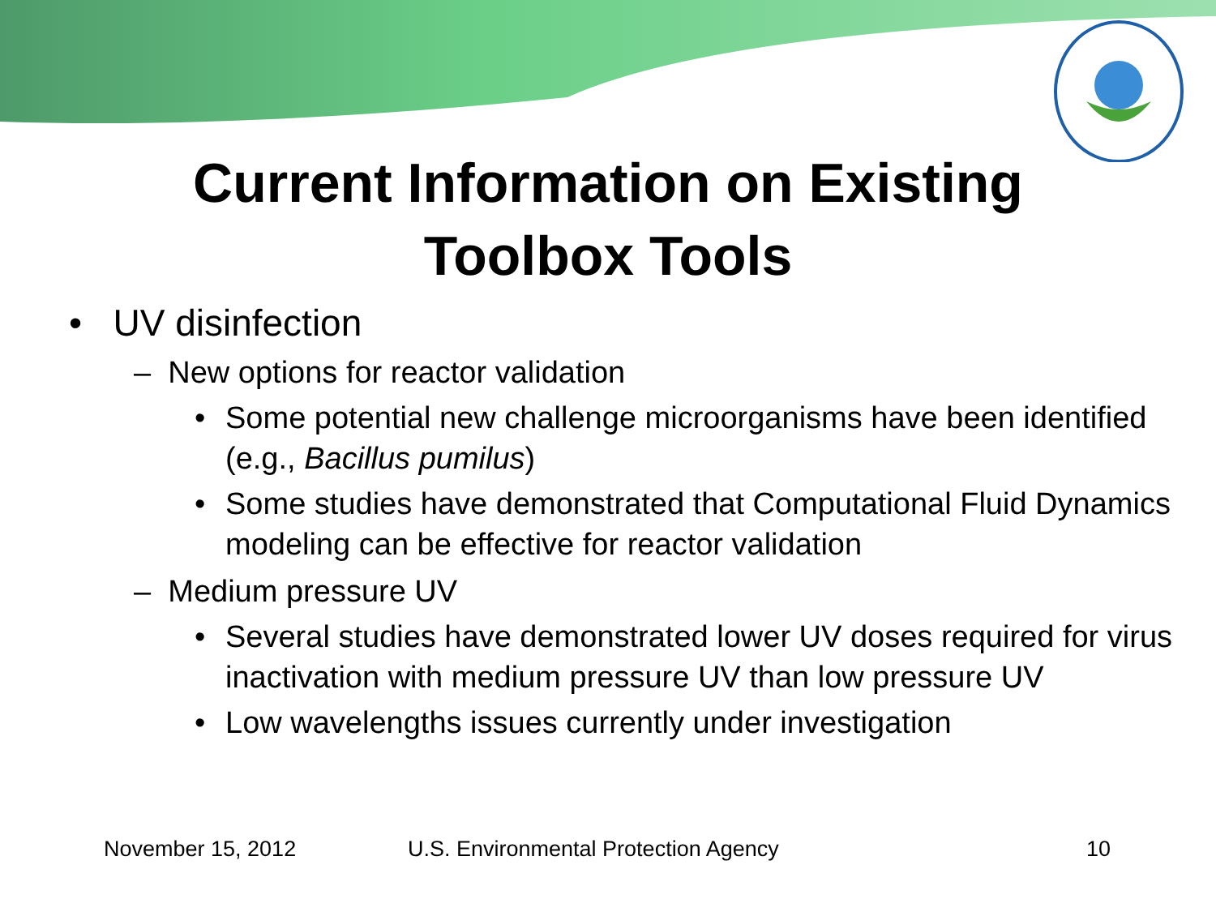Current Information on Existing
Toolbox Tools
• UV disinfection
– New options for reactor validation
• Some potential new challenge microorganisms have been identified (e.g., Bacillus pumilus)
• Some studies have demonstrated that Computational Fluid Dynamics modeling can be effective for reactor validation
– Medium pressure UV
• Several studies have demonstrated lower UV doses required for virus inactivation with medium pressure UV than low pressure UV
• Low wavelengths issues currently under investigation
November 15, 2012 U.S. Environmental Protection Agency 10